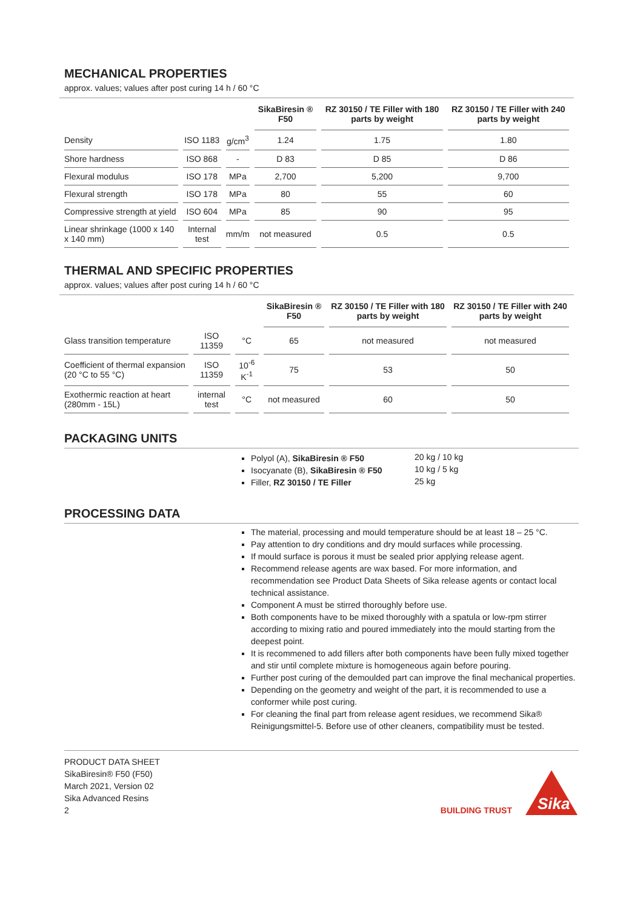MECHANICAL PROPERTIES
approx. values; values after post curing 14 h / 60 °C
| | | | SikaBiresin ® F50 | RZ 30150 / TE Filler with 180 parts by weight | RZ 30150 / TE Filler with 240 parts by weight |
| --- | --- | --- | --- | --- | --- |
| Density | ISO 1183 | g/cm<sup>3</sup> | 1.24 | 1.75 | 1.80 |
| Shore hardness | ISO 868 | - | D 83 | D 85 | D 86 |
| Flexural modulus | ISO 178 | MPa | 2,700 | 5,200 | 9,700 |
| Flexural strength | ISO 178 | MPa | 80 | 55 | 60 |
| Compressive strength at yield | ISO 604 | MPa | 85 | 90 | 95 |
| Linear shrinkage (1000 x 140 x 140 mm) | Internal test | mm/m | not measured | 0.5 | 0.5 |
THERMAL AND SPECIFIC PROPERTIES
approx. values; values after post curing 14 h / 60 °C
| | | | SikaBiresin ® F50 | RZ 30150 / TE Filler with 180 parts by weight | RZ 30150 / TE Filler with 240 parts by weight |
| --- | --- | --- | --- | --- | --- |
| Glass transition temperature | ISO 11359 | °C | 65 | not measured | not measured |
| Coefficient of thermal expansion (20 °C to 55 °C) | ISO 11359 | 10<sup>-6</sup> K<sup>-1</sup> | 75 | 53 | 50 |
| Exothermic reaction at heart (280mm - 15L) | internal test | °C | not measured | 60 | 50 |
PACKAGING UNITS
Polyol (A), SikaBiresin ® F50
Isocyanate (B), SikaBiresin ® F50
Filler, RZ 30150 / TE Filler
20 kg / 10 kg
10 kg / 5 kg
25 kg
PROCESSING DATA
The material, processing and mould temperature should be at least 18 – 25 °C.
Pay attention to dry conditions and dry mould surfaces while processing.
If mould surface is porous it must be sealed prior applying release agent.
Recommend release agents are wax based. For more information, and recommendation see Product Data Sheets of Sika release agents or contact local technical assistance.
Component A must be stirred thoroughly before use.
Both components have to be mixed thoroughly with a spatula or low-rpm stirrer according to mixing ratio and poured immediately into the mould starting from the deepest point.
It is recommened to add fillers after both components have been fully mixed together and stir until complete mixture is homogeneous again before pouring.
Further post curing of the demoulded part can improve the final mechanical properties.
Depending on the geometry and weight of the part, it is recommended to use a conformer while post curing.
For cleaning the final part from release agent residues, we recommend Sika® Reinigungsmittel-5. Before use of other cleaners, compatibility must be tested.
PRODUCT DATA SHEET
SikaBiresin® F50 (F50)
March 2021, Version 02
Sika Advanced Resins
2
BUILDING TRUST
Sika